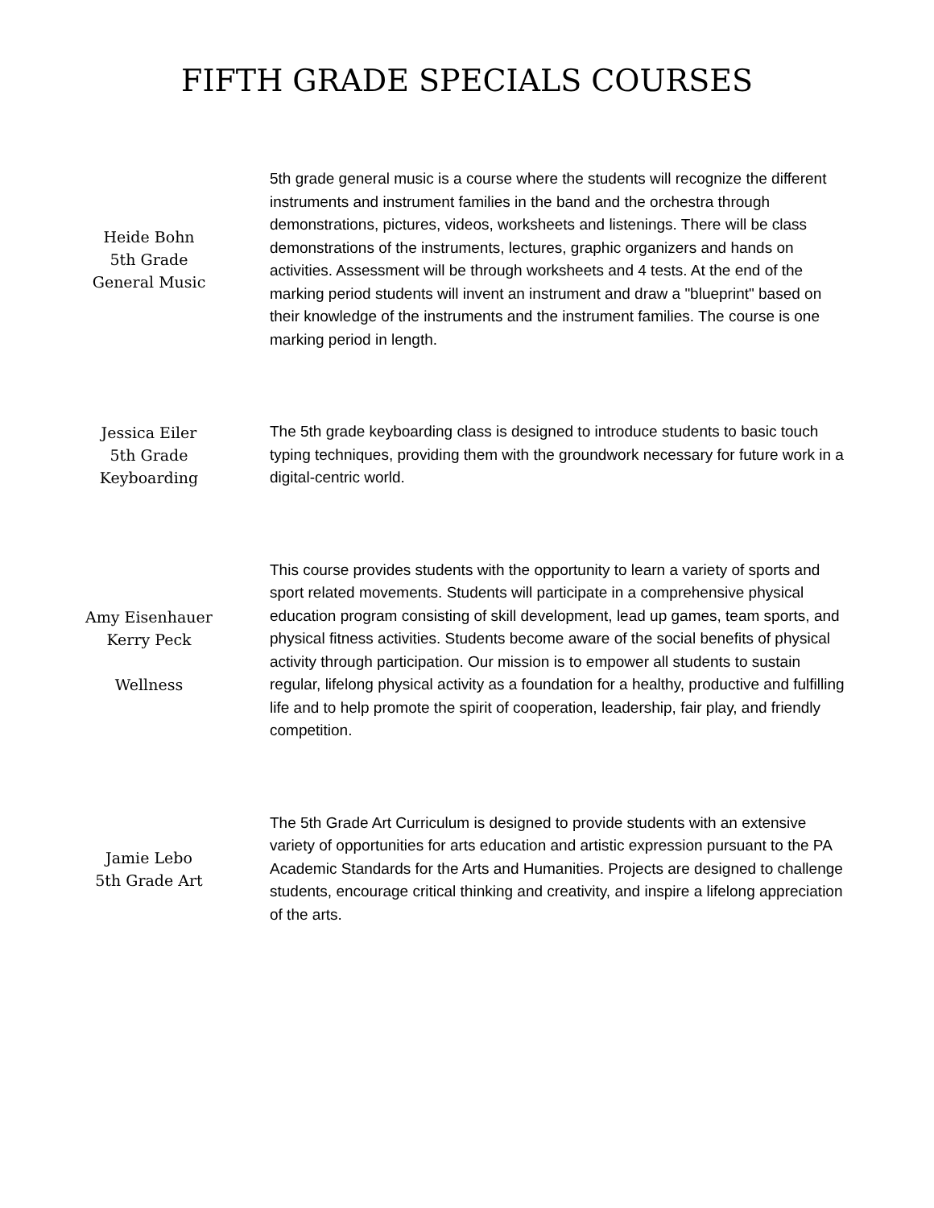FIFTH GRADE SPECIALS COURSES
Heide Bohn
5th Grade
General Music
5th grade general music is a course where the students will recognize the different instruments and instrument families in the band and the orchestra through demonstrations, pictures, videos, worksheets and listenings. There will be class demonstrations of the instruments, lectures, graphic organizers and hands on activities. Assessment will be through worksheets and 4 tests. At the end of the marking period students will invent an instrument and draw a "blueprint" based on their knowledge of the instruments and the instrument families. The course is one marking period in length.
Jessica Eiler
5th Grade
Keyboarding
The 5th grade keyboarding class is designed to introduce students to basic touch typing techniques, providing them with the groundwork necessary for future work in a digital-centric world.
Amy Eisenhauer
Kerry Peck
Wellness
This course provides students with the opportunity to learn a variety of sports and sport related movements. Students will participate in a comprehensive physical education program consisting of skill development, lead up games, team sports, and physical fitness activities. Students become aware of the social benefits of physical activity through participation. Our mission is to empower all students to sustain regular, lifelong physical activity as a foundation for a healthy, productive and fulfilling life and to help promote the spirit of cooperation, leadership, fair play, and friendly competition.
Jamie Lebo
5th Grade Art
The 5th Grade Art Curriculum is designed to provide students with an extensive variety of opportunities for arts education and artistic expression pursuant to the PA Academic Standards for the Arts and Humanities. Projects are designed to challenge students, encourage critical thinking and creativity, and inspire a lifelong appreciation of the arts.